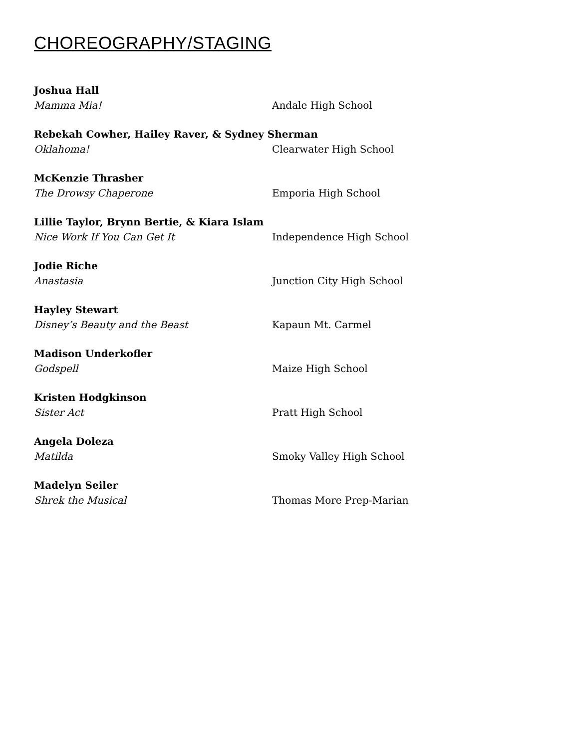CHOREOGRAPHY/STAGING
Joshua Hall
Mamma Mia! Andale High School
Rebekah Cowher, Hailey Raver, & Sydney Sherman
Oklahoma! Clearwater High School
McKenzie Thrasher
The Drowsy Chaperone Emporia High School
Lillie Taylor, Brynn Bertie, & Kiara Islam
Nice Work If You Can Get It Independence High School
Jodie Riche
Anastasia Junction City High School
Hayley Stewart
Disney’s Beauty and the Beast Kapaun Mt. Carmel
Madison Underkofler
Godspell Maize High School
Kristen Hodgkinson
Sister Act Pratt High School
Angela Doleza
Matilda Smoky Valley High School
Madelyn Seiler
Shrek the Musical Thomas More Prep-Marian